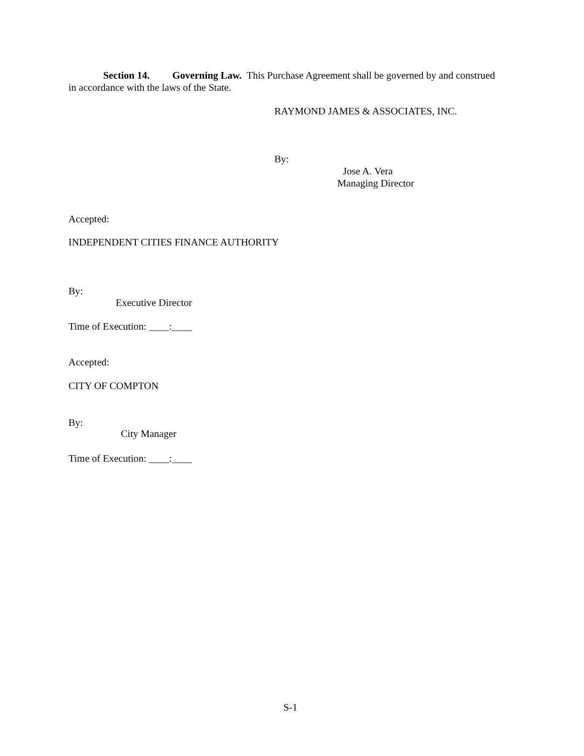Section 14. Governing Law. This Purchase Agreement shall be governed by and construed
in accordance with the laws of the State.
RAYMOND JAMES & ASSOCIATES, INC.
By:
Jose A. Vera
Managing Director
Accepted:
INDEPENDENT CITIES FINANCE AUTHORITY
By:
Executive Director
Time of Execution: ____:____
Accepted:
CITY OF COMPTON
By:
City Manager
Time of Execution: ____:____
S-1